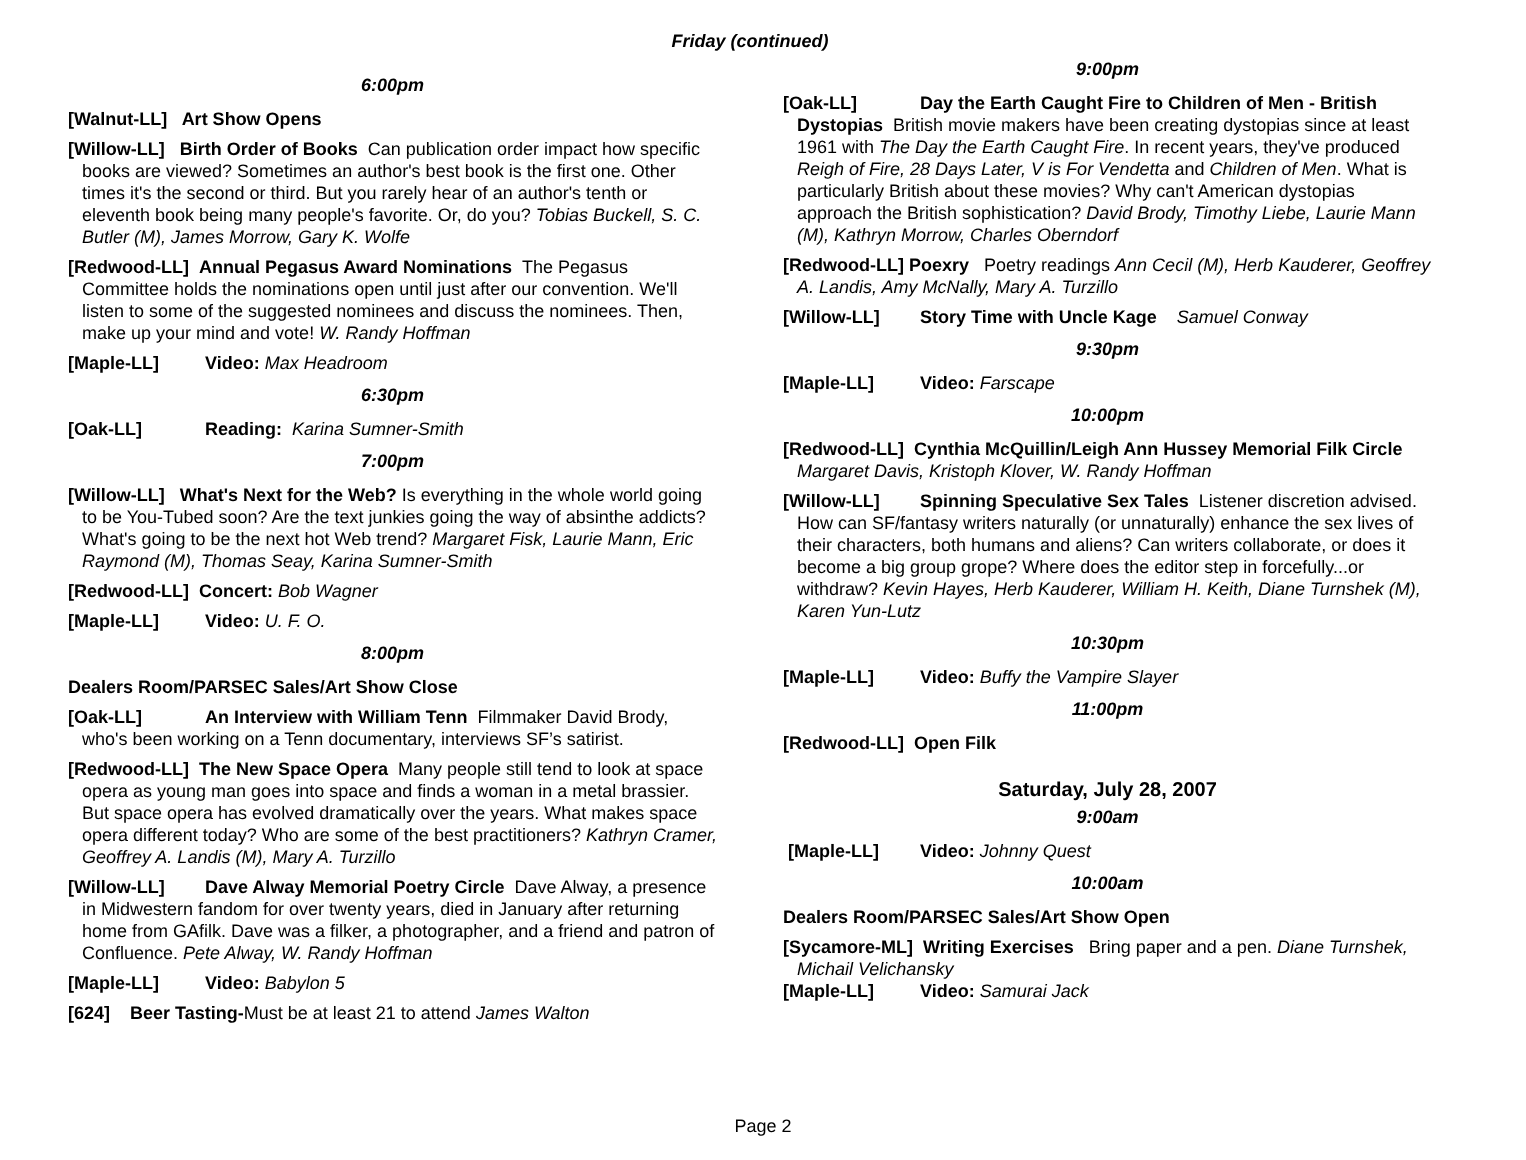Friday (continued)
6:00pm
[Walnut-LL] Art Show Opens
[Willow-LL] Birth Order of Books Can publication order impact how specific books are viewed? Sometimes an author's best book is the first one. Other times it's the second or third. But you rarely hear of an author's tenth or eleventh book being many people's favorite. Or, do you? Tobias Buckell, S. C. Butler (M), James Morrow, Gary K. Wolfe
[Redwood-LL] Annual Pegasus Award Nominations The Pegasus Committee holds the nominations open until just after our convention. We'll listen to some of the suggested nominees and discuss the nominees. Then, make up your mind and vote! W. Randy Hoffman
[Maple-LL] Video: Max Headroom
6:30pm
[Oak-LL] Reading: Karina Sumner-Smith
7:00pm
[Willow-LL] What's Next for the Web? Is everything in the whole world going to be You-Tubed soon? Are the text junkies going the way of absinthe addicts? What's going to be the next hot Web trend? Margaret Fisk, Laurie Mann, Eric Raymond (M), Thomas Seay, Karina Sumner-Smith
[Redwood-LL] Concert: Bob Wagner
[Maple-LL] Video: U. F. O.
8:00pm
Dealers Room/PARSEC Sales/Art Show Close
[Oak-LL] An Interview with William Tenn Filmmaker David Brody, who's been working on a Tenn documentary, interviews SF’s satirist.
[Redwood-LL] The New Space Opera Many people still tend to look at space opera as young man goes into space and finds a woman in a metal brassier. But space opera has evolved dramatically over the years. What makes space opera different today? Who are some of the best practitioners? Kathryn Cramer, Geoffrey A. Landis (M), Mary A. Turzillo
[Willow-LL] Dave Alway Memorial Poetry Circle Dave Alway, a presence in Midwestern fandom for over twenty years, died in January after returning home from GAfilk. Dave was a filker, a photographer, and a friend and patron of Confluence. Pete Alway, W. Randy Hoffman
[Maple-LL] Video: Babylon 5
[624] Beer Tasting-Must be at least 21 to attend James Walton
9:00pm
[Oak-LL] Day the Earth Caught Fire to Children of Men - British Dystopias British movie makers have been creating dystopias since at least 1961 with The Day the Earth Caught Fire. In recent years, they've produced Reigh of Fire, 28 Days Later, V is For Vendetta and Children of Men. What is particularly British about these movies? Why can't American dystopias approach the British sophistication? David Brody, Timothy Liebe, Laurie Mann (M), Kathryn Morrow, Charles Oberndorf
[Redwood-LL] Poexry Poetry readings Ann Cecil (M), Herb Kauderer, Geoffrey A. Landis, Amy McNally, Mary A. Turzillo
[Willow-LL] Story Time with Uncle Kage Samuel Conway
9:30pm
[Maple-LL] Video: Farscape
10:00pm
[Redwood-LL] Cynthia McQuillin/Leigh Ann Hussey Memorial Filk Circle Margaret Davis, Kristoph Klover, W. Randy Hoffman
[Willow-LL] Spinning Speculative Sex Tales Listener discretion advised. How can SF/fantasy writers naturally (or unnaturally) enhance the sex lives of their characters, both humans and aliens? Can writers collaborate, or does it become a big group grope? Where does the editor step in forcefully...or withdraw? Kevin Hayes, Herb Kauderer, William H. Keith, Diane Turnshek (M), Karen Yun-Lutz
10:30pm
[Maple-LL] Video: Buffy the Vampire Slayer
11:00pm
[Redwood-LL] Open Filk
Saturday, July 28, 2007
9:00am
[Maple-LL] Video: Johnny Quest
10:00am
Dealers Room/PARSEC Sales/Art Show Open
[Sycamore-ML] Writing Exercises Bring paper and a pen. Diane Turnshek, Michail Velichansky
[Maple-LL] Video: Samurai Jack
Page 2